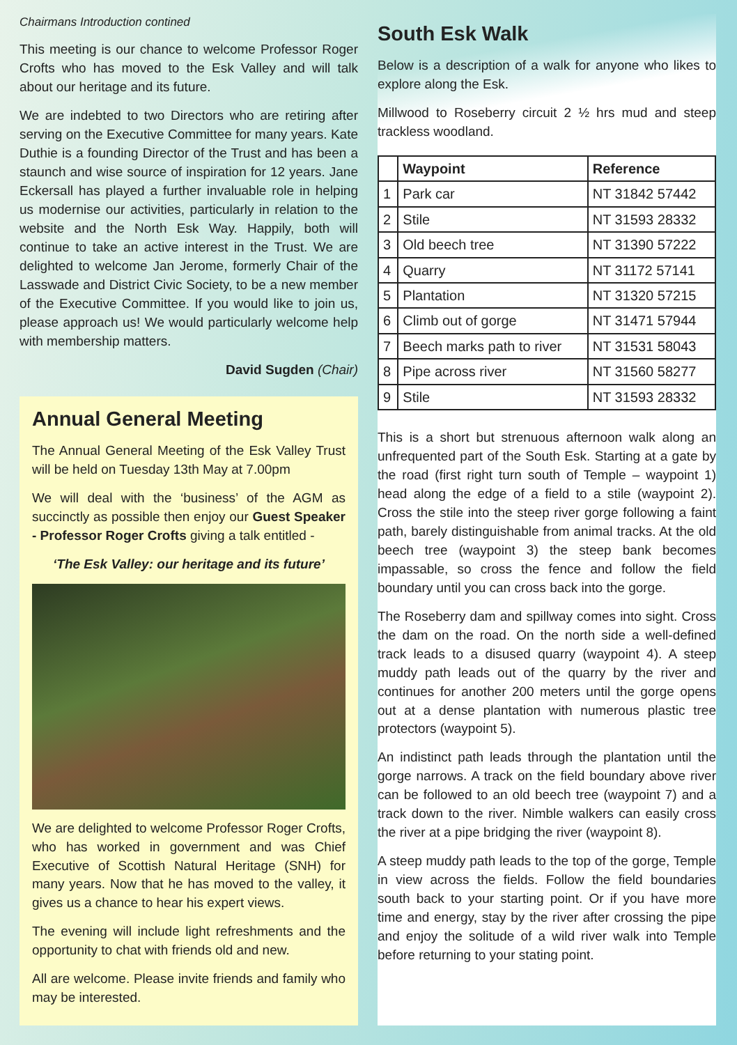Chairmans Introduction contined
This meeting is our chance to welcome Professor Roger Crofts who has moved to the Esk Valley and will talk about our heritage and its future.
We are indebted to two Directors who are retiring after serving on the Executive Committee for many years. Kate Duthie is a founding Director of the Trust and has been a staunch and wise source of inspiration for 12 years. Jane Eckersall has played a further invaluable role in helping us modernise our activities, particularly in relation to the website and the North Esk Way. Happily, both will continue to take an active interest in the Trust. We are delighted to welcome Jan Jerome, formerly Chair of the Lasswade and District Civic Society, to be a new member of the Executive Committee. If you would like to join us, please approach us! We would particularly welcome help with membership matters.
David Sugden (Chair)
Annual General Meeting
The Annual General Meeting of the Esk Valley Trust will be held on Tuesday 13th May at 7.00pm
We will deal with the ‘business’ of the AGM as succinctly as possible then enjoy our Guest Speaker - Professor Roger Crofts giving a talk entitled -
‘The Esk Valley: our heritage and its future’
We are delighted to welcome Professor Roger Crofts, who has worked in government and was Chief Executive of Scottish Natural Heritage (SNH) for many years. Now that he has moved to the valley, it gives us a chance to hear his expert views.
The evening will include light refreshments and the opportunity to chat with friends old and new.
All are welcome. Please invite friends and family who may be interested.
South Esk Walk
Below is a description of a walk for anyone who likes to explore along the Esk.
Millwood to Roseberry circuit 2 ½ hrs mud and steep trackless woodland.
| | Waypoint | Reference |
| --- | --- | --- |
| 1 | Park car | NT 31842 57442 |
| 2 | Stile | NT 31593 28332 |
| 3 | Old beech tree | NT 31390 57222 |
| 4 | Quarry | NT 31172 57141 |
| 5 | Plantation | NT 31320 57215 |
| 6 | Climb out of gorge | NT 31471 57944 |
| 7 | Beech marks path to river | NT 31531 58043 |
| 8 | Pipe across river | NT 31560 58277 |
| 9 | Stile | NT 31593 28332 |
This is a short but strenuous afternoon walk along an unfrequented part of the South Esk. Starting at a gate by the road (first right turn south of Temple – waypoint 1) head along the edge of a field to a stile (waypoint 2). Cross the stile into the steep river gorge following a faint path, barely distinguishable from animal tracks. At the old beech tree (waypoint 3) the steep bank becomes impassable, so cross the fence and follow the field boundary until you can cross back into the gorge.
The Roseberry dam and spillway comes into sight. Cross the dam on the road. On the north side a well-defined track leads to a disused quarry (waypoint 4). A steep muddy path leads out of the quarry by the river and continues for another 200 meters until the gorge opens out at a dense plantation with numerous plastic tree protectors (waypoint 5).
An indistinct path leads through the plantation until the gorge narrows. A track on the field boundary above river can be followed to an old beech tree (waypoint 7) and a track down to the river. Nimble walkers can easily cross the river at a pipe bridging the river (waypoint 8).
A steep muddy path leads to the top of the gorge, Temple in view across the fields. Follow the field boundaries south back to your starting point. Or if you have more time and energy, stay by the river after crossing the pipe and enjoy the solitude of a wild river walk into Temple before returning to your stating point.